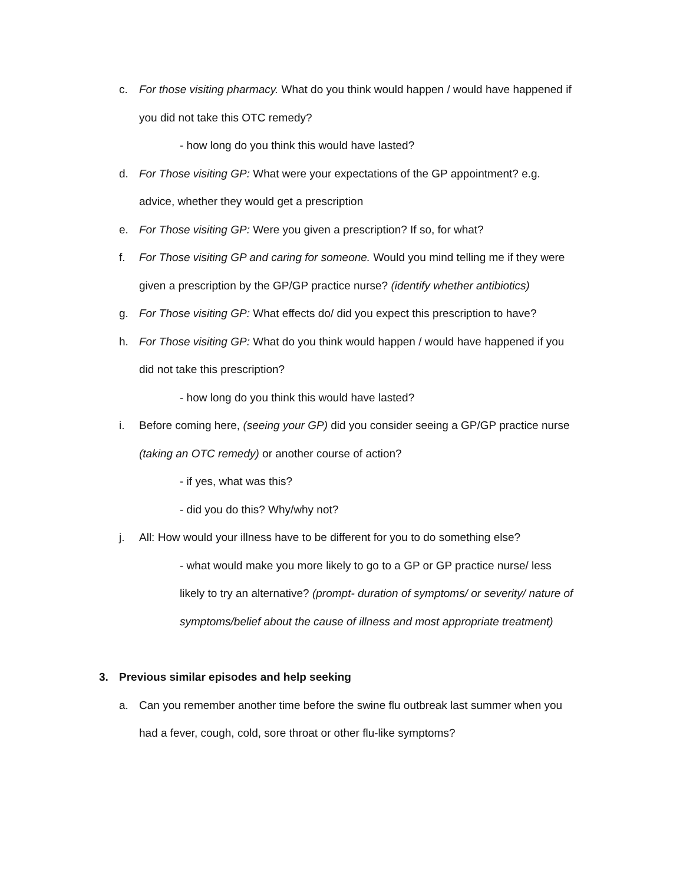c. For those visiting pharmacy. What do you think would happen / would have happened if you did not take this OTC remedy?
- how long do you think this would have lasted?
d. For Those visiting GP: What were your expectations of the GP appointment? e.g. advice, whether they would get a prescription
e. For Those visiting GP: Were you given a prescription? If so, for what?
f. For Those visiting GP and caring for someone. Would you mind telling me if they were given a prescription by the GP/GP practice nurse? (identify whether antibiotics)
g. For Those visiting GP: What effects do/ did you expect this prescription to have?
h. For Those visiting GP: What do you think would happen / would have happened if you did not take this prescription?
- how long do you think this would have lasted?
i. Before coming here, (seeing your GP) did you consider seeing a GP/GP practice nurse (taking an OTC remedy) or another course of action?
- if yes, what was this?
- did you do this? Why/why not?
j. All: How would your illness have to be different for you to do something else?
- what would make you more likely to go to a GP or GP practice nurse/ less likely to try an alternative? (prompt- duration of symptoms/ or severity/ nature of symptoms/belief about the cause of illness and most appropriate treatment)
3. Previous similar episodes and help seeking
a. Can you remember another time before the swine flu outbreak last summer when you had a fever, cough, cold, sore throat or other flu-like symptoms?